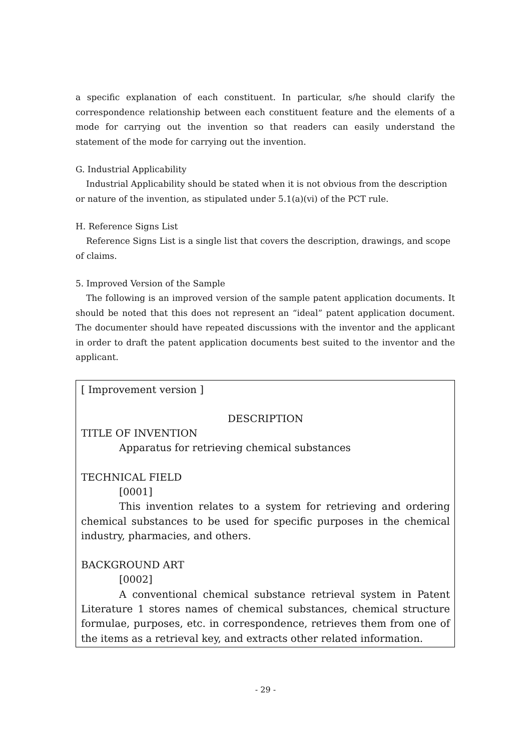a specific explanation of each constituent. In particular, s/he should clarify the correspondence relationship between each constituent feature and the elements of a mode for carrying out the invention so that readers can easily understand the statement of the mode for carrying out the invention.
G. Industrial Applicability
Industrial Applicability should be stated when it is not obvious from the description or nature of the invention, as stipulated under 5.1(a)(vi) of the PCT rule.
H. Reference Signs List
Reference Signs List is a single list that covers the description, drawings, and scope of claims.
5. Improved Version of the Sample
The following is an improved version of the sample patent application documents. It should be noted that this does not represent an “ideal” patent application document. The documenter should have repeated discussions with the inventor and the applicant in order to draft the patent application documents best suited to the inventor and the applicant.
[ Improvement version ]
DESCRIPTION
TITLE OF INVENTION
Apparatus for retrieving chemical substances
TECHNICAL FIELD
[0001]
This invention relates to a system for retrieving and ordering chemical substances to be used for specific purposes in the chemical industry, pharmacies, and others.
BACKGROUND ART
[0002]
A conventional chemical substance retrieval system in Patent Literature 1 stores names of chemical substances, chemical structure formulae, purposes, etc. in correspondence, retrieves them from one of the items as a retrieval key, and extracts other related information.
- 29 -